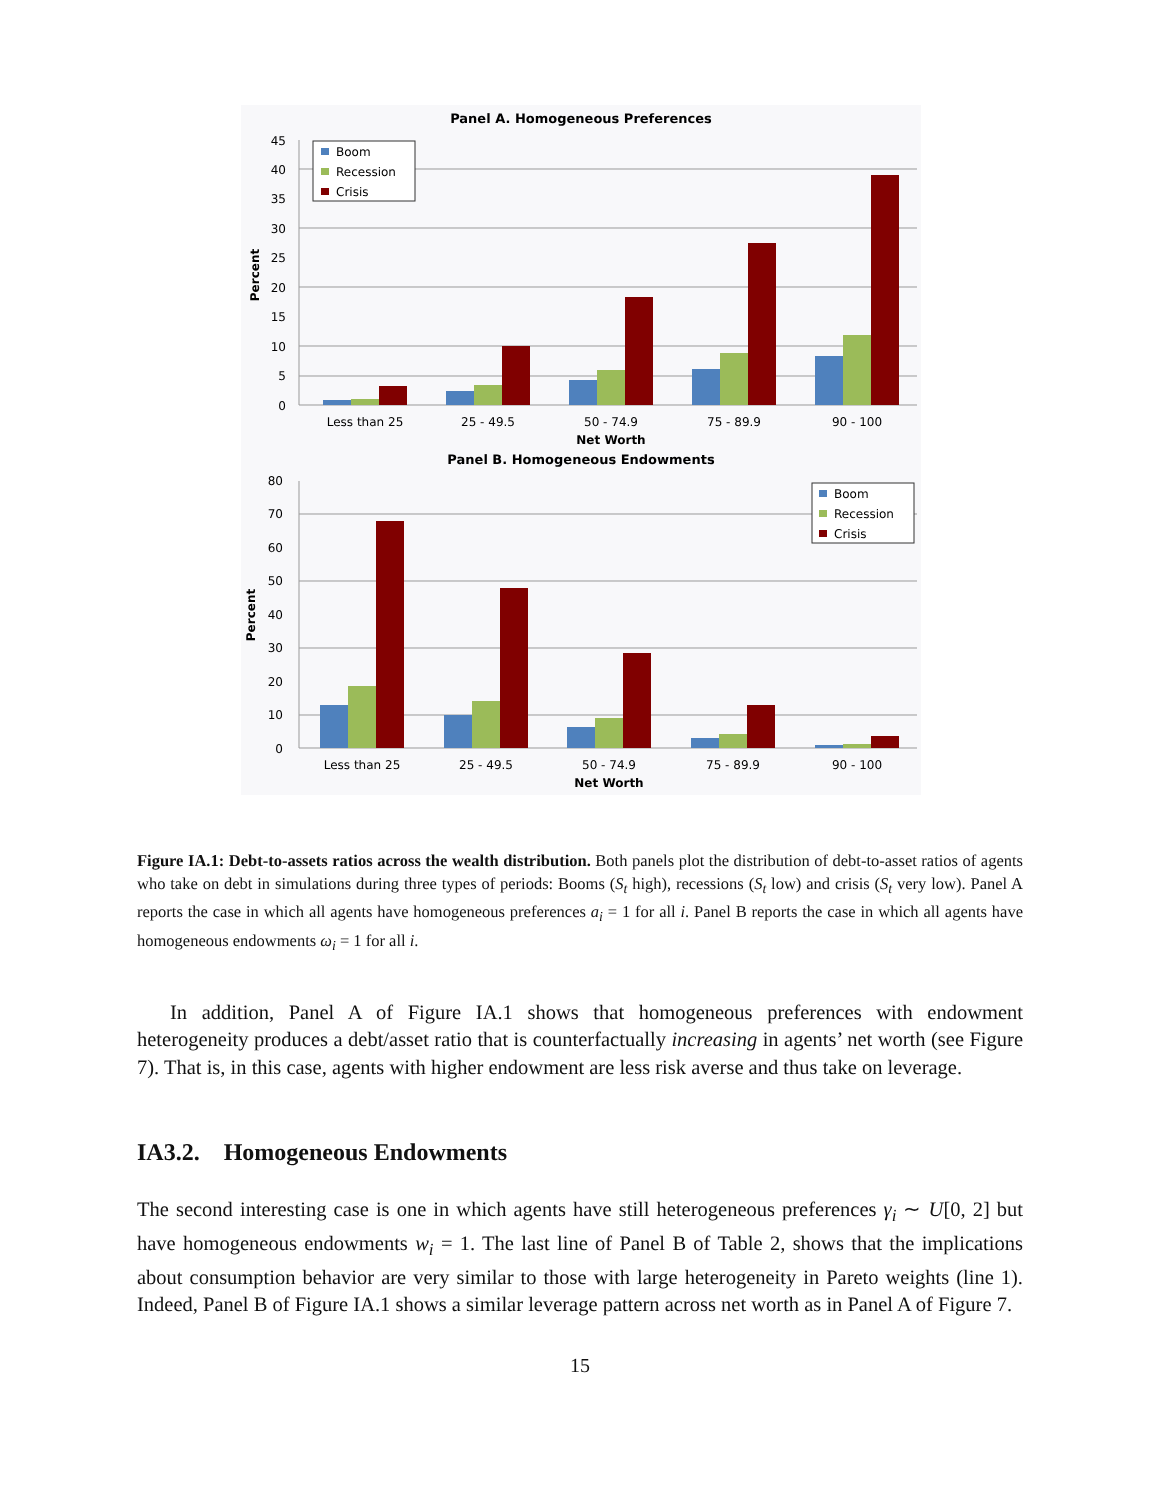Panel A. Homogeneous Preferences
45
40
35
30
25
20
15
10
5
0
Percent
Less than 25
25 - 49.5
50 - 74.9
75 - 89.9
90 - 100
Net Worth
Boom
Recession
Crisis
Panel B. Homogeneous Endowments
80
70
60
50
40
30
20
10
0
Percent
Less than 25
25 - 49.5
50 - 74.9
75 - 89.9
90 - 100
Net Worth
Boom
Recession
Crisis
Figure IA.1: Debt-to-assets ratios across the wealth distribution. Both panels plot the distribution of debt-to-asset ratios of agents who take on debt in simulations during three types of periods: Booms (S<sub>t</sub> high), recessions (S<sub>t</sub> low) and crisis (S<sub>t</sub> very low). Panel A reports the case in which all agents have homogeneous preferences a<sub>i</sub> = 1 for all i. Panel B reports the case in which all agents have homogeneous endowments ω<sub>i</sub> = 1 for all i.
In addition, Panel A of Figure IA.1 shows that homogeneous preferences with endowment heterogeneity produces a debt/asset ratio that is counterfactually increasing in agents’ net worth (see Figure 7). That is, in this case, agents with higher endowment are less risk averse and thus take on leverage.
IA3.2. Homogeneous Endowments
The second interesting case is one in which agents have still heterogeneous preferences γ<sub>i</sub> ∼ U[0, 2] but have homogeneous endowments w<sub>i</sub> = 1. The last line of Panel B of Table 2, shows that the implications about consumption behavior are very similar to those with large heterogeneity in Pareto weights (line 1). Indeed, Panel B of Figure IA.1 shows a similar leverage pattern across net worth as in Panel A of Figure 7.
15